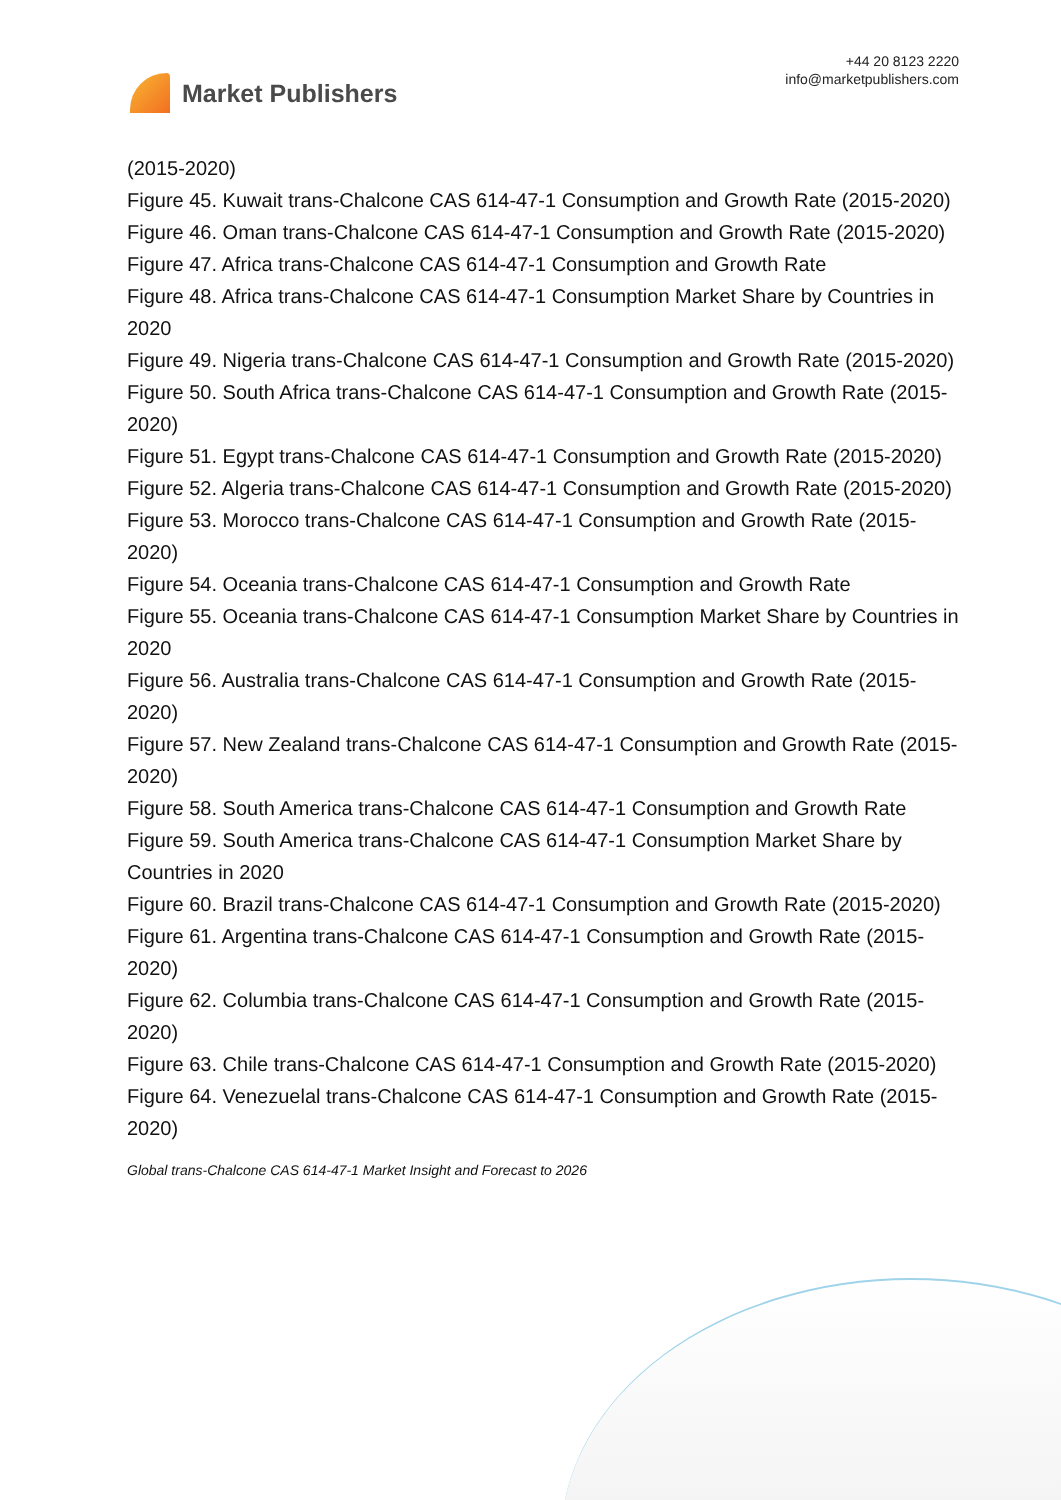Market Publishers
+44 20 8123 2220
info@marketpublishers.com
(2015-2020)
Figure 45. Kuwait trans-Chalcone CAS 614-47-1 Consumption and Growth Rate (2015-2020)
Figure 46. Oman trans-Chalcone CAS 614-47-1 Consumption and Growth Rate (2015-2020)
Figure 47. Africa trans-Chalcone CAS 614-47-1 Consumption and Growth Rate
Figure 48. Africa trans-Chalcone CAS 614-47-1 Consumption Market Share by Countries in 2020
Figure 49. Nigeria trans-Chalcone CAS 614-47-1 Consumption and Growth Rate (2015-2020)
Figure 50. South Africa trans-Chalcone CAS 614-47-1 Consumption and Growth Rate (2015-2020)
Figure 51. Egypt trans-Chalcone CAS 614-47-1 Consumption and Growth Rate (2015-2020)
Figure 52. Algeria trans-Chalcone CAS 614-47-1 Consumption and Growth Rate (2015-2020)
Figure 53. Morocco trans-Chalcone CAS 614-47-1 Consumption and Growth Rate (2015-2020)
Figure 54. Oceania trans-Chalcone CAS 614-47-1 Consumption and Growth Rate
Figure 55. Oceania trans-Chalcone CAS 614-47-1 Consumption Market Share by Countries in 2020
Figure 56. Australia trans-Chalcone CAS 614-47-1 Consumption and Growth Rate (2015-2020)
Figure 57. New Zealand trans-Chalcone CAS 614-47-1 Consumption and Growth Rate (2015-2020)
Figure 58. South America trans-Chalcone CAS 614-47-1 Consumption and Growth Rate
Figure 59. South America trans-Chalcone CAS 614-47-1 Consumption Market Share by Countries in 2020
Figure 60. Brazil trans-Chalcone CAS 614-47-1 Consumption and Growth Rate (2015-2020)
Figure 61. Argentina trans-Chalcone CAS 614-47-1 Consumption and Growth Rate (2015-2020)
Figure 62. Columbia trans-Chalcone CAS 614-47-1 Consumption and Growth Rate (2015-2020)
Figure 63. Chile trans-Chalcone CAS 614-47-1 Consumption and Growth Rate (2015-2020)
Figure 64. Venezuelal trans-Chalcone CAS 614-47-1 Consumption and Growth Rate (2015-2020)
Global trans-Chalcone CAS 614-47-1 Market Insight and Forecast to 2026